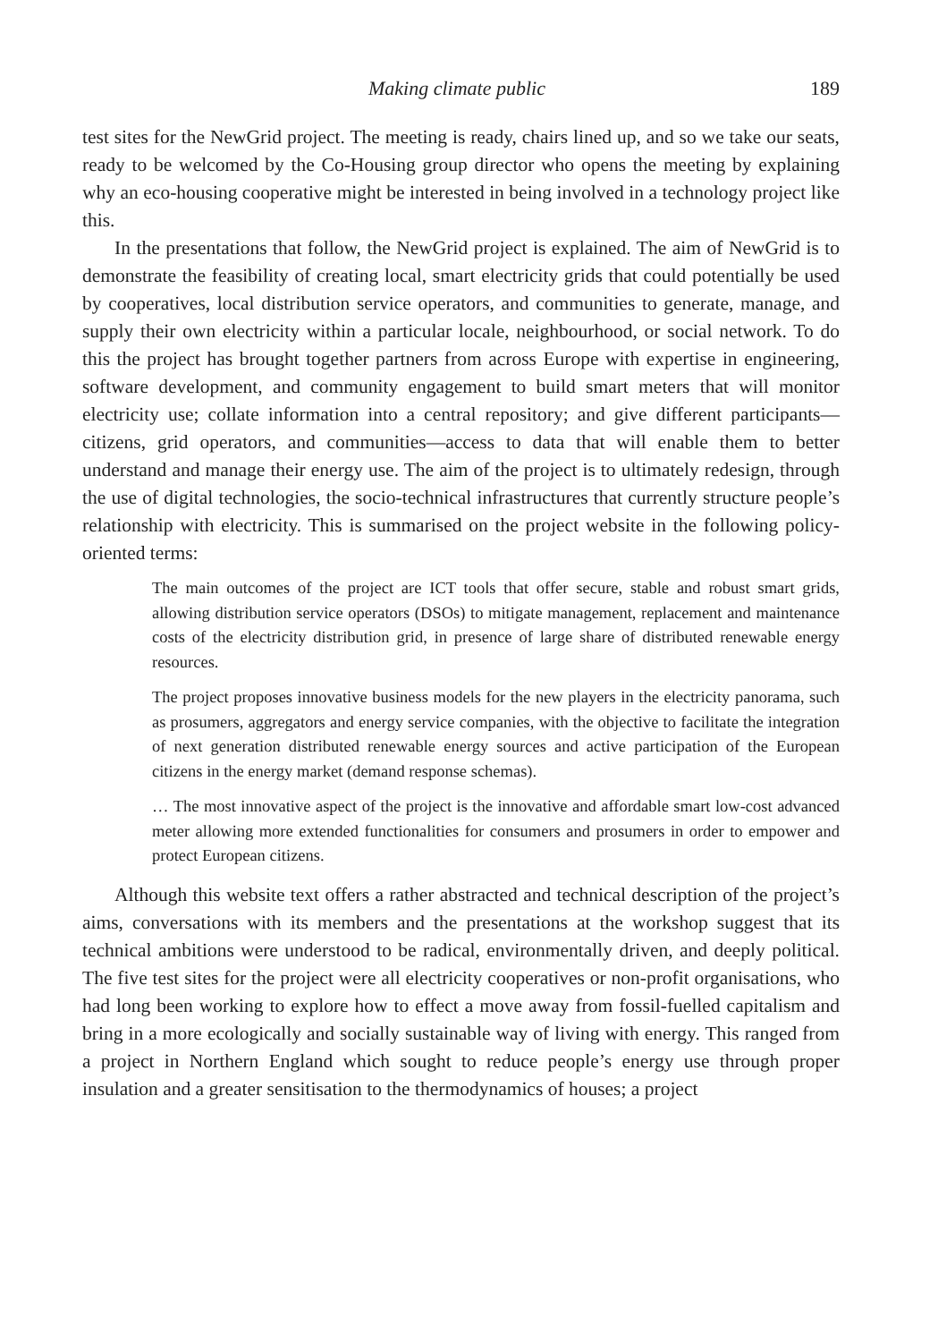Making climate public 189
test sites for the NewGrid project. The meeting is ready, chairs lined up, and so we take our seats, ready to be welcomed by the Co-Housing group director who opens the meeting by explaining why an eco-housing cooperative might be interested in being involved in a technology project like this.
In the presentations that follow, the NewGrid project is explained. The aim of NewGrid is to demonstrate the feasibility of creating local, smart electricity grids that could potentially be used by cooperatives, local distribution service operators, and communities to generate, manage, and supply their own electricity within a particular locale, neighbourhood, or social network. To do this the project has brought together partners from across Europe with expertise in engineering, software development, and community engagement to build smart meters that will monitor electricity use; collate information into a central repository; and give different participants—citizens, grid operators, and communities—access to data that will enable them to better understand and manage their energy use. The aim of the project is to ultimately redesign, through the use of digital technologies, the socio-technical infrastructures that currently structure people’s relationship with electricity. This is summarised on the project website in the following policy-oriented terms:
The main outcomes of the project are ICT tools that offer secure, stable and robust smart grids, allowing distribution service operators (DSOs) to mitigate management, replacement and maintenance costs of the electricity distribution grid, in presence of large share of distributed renewable energy resources.
The project proposes innovative business models for the new players in the electricity panorama, such as prosumers, aggregators and energy service companies, with the objective to facilitate the integration of next generation distributed renewable energy sources and active participation of the European citizens in the energy market (demand response schemas).
… The most innovative aspect of the project is the innovative and affordable smart low-cost advanced meter allowing more extended functionalities for consumers and prosumers in order to empower and protect European citizens.
Although this website text offers a rather abstracted and technical description of the project’s aims, conversations with its members and the presentations at the workshop suggest that its technical ambitions were understood to be radical, environmentally driven, and deeply political. The five test sites for the project were all electricity cooperatives or non-profit organisations, who had long been working to explore how to effect a move away from fossil-fuelled capitalism and bring in a more ecologically and socially sustainable way of living with energy. This ranged from a project in Northern England which sought to reduce people’s energy use through proper insulation and a greater sensitisation to the thermodynamics of houses; a project